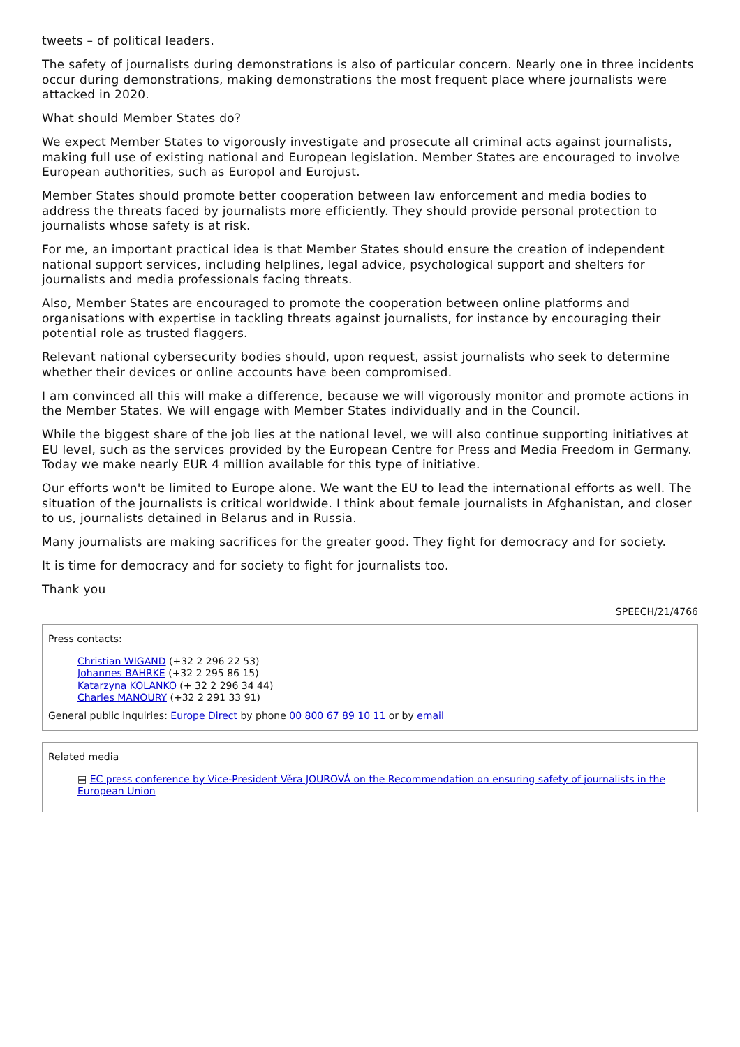tweets – of political leaders.
The safety of journalists during demonstrations is also of particular concern. Nearly one in three incidents occur during demonstrations, making demonstrations the most frequent place where journalists were attacked in 2020.
What should Member States do?
We expect Member States to vigorously investigate and prosecute all criminal acts against journalists, making full use of existing national and European legislation. Member States are encouraged to involve European authorities, such as Europol and Eurojust.
Member States should promote better cooperation between law enforcement and media bodies to address the threats faced by journalists more efficiently. They should provide personal protection to journalists whose safety is at risk.
For me, an important practical idea is that Member States should ensure the creation of independent national support services, including helplines, legal advice, psychological support and shelters for journalists and media professionals facing threats.
Also, Member States are encouraged to promote the cooperation between online platforms and organisations with expertise in tackling threats against journalists, for instance by encouraging their potential role as trusted flaggers.
Relevant national cybersecurity bodies should, upon request, assist journalists who seek to determine whether their devices or online accounts have been compromised.
I am convinced all this will make a difference, because we will vigorously monitor and promote actions in the Member States. We will engage with Member States individually and in the Council.
While the biggest share of the job lies at the national level, we will also continue supporting initiatives at EU level, such as the services provided by the European Centre for Press and Media Freedom in Germany. Today we make nearly EUR 4 million available for this type of initiative.
Our efforts won't be limited to Europe alone. We want the EU to lead the international efforts as well. The situation of the journalists is critical worldwide. I think about female journalists in Afghanistan, and closer to us, journalists detained in Belarus and in Russia.
Many journalists are making sacrifices for the greater good. They fight for democracy and for society.
It is time for democracy and for society to fight for journalists too.
Thank you
SPEECH/21/4766
Press contacts:
Christian WIGAND (+32 2 296 22 53)
Johannes BAHRKE (+32 2 295 86 15)
Katarzyna KOLANKO (+ 32 2 296 34 44)
Charles MANOURY (+32 2 291 33 91)
General public inquiries: Europe Direct by phone 00 800 67 89 10 11 or by email
Related media
▤ EC press conference by Vice-President Věra JOUROVÁ on the Recommendation on ensuring safety of journalists in the European Union